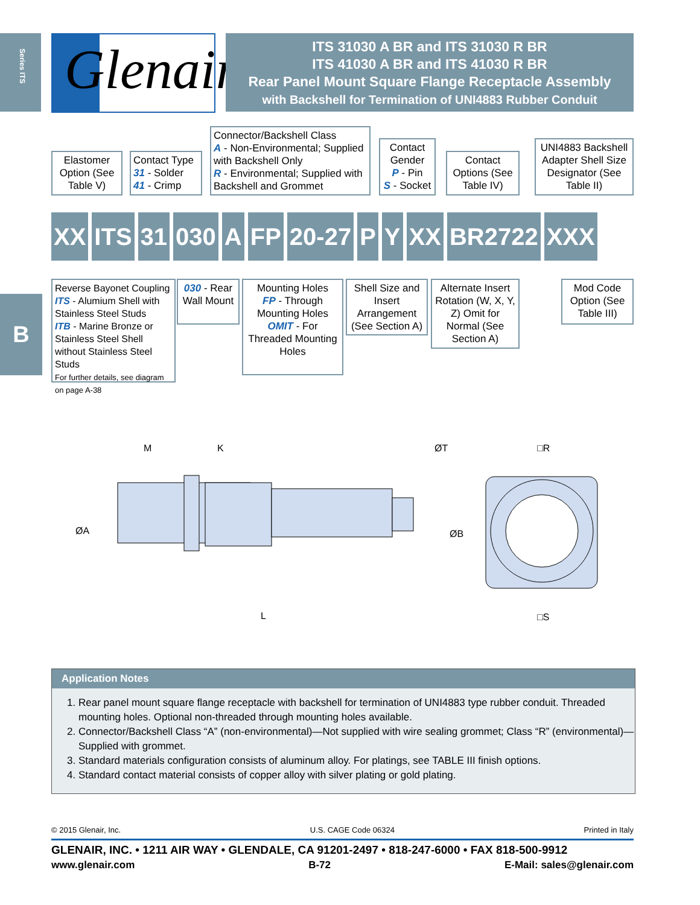Series ITS
Glenair®
ITS 31030 A BR and ITS 31030 R BR
ITS 41030 A BR and ITS 41030 R BR
Rear Panel Mount Square Flange Receptacle Assembly
with Backshell for Termination of UNI4883 Rubber Conduit
Elastomer Option (See Table V)
Contact Type
31 - Solder
41 - Crimp
Connector/Backshell Class
A - Non-Environmental; Supplied with Backshell Only
R - Environmental; Supplied with Backshell and Grommet
Contact Gender
P - Pin
S - Socket
Contact Options (See Table IV)
UNI4883 Backshell Adapter Shell Size Designator (See Table II)
XX ITS 31 030 A FP 20-27 P Y XX BR2722 XXX
Reverse Bayonet Coupling
ITS - Alumium Shell with Stainless Steel Studs
ITB - Marine Bronze or Stainless Steel Shell without Stainless Steel Studs
For further details, see diagram on page A-38
030 - Rear Wall Mount
Mounting Holes
FP - Through Mounting Holes
OMIT - For Threaded Mounting Holes
Shell Size and Insert Arrangement (See Section A)
Alternate Insert Rotation (W, X, Y, Z) Omit for Normal (See Section A)
Mod Code Option (See Table III)
B
M
K
ØT
□R
ØA
L
ØB
□S
Application Notes
1. Rear panel mount square flange receptacle with backshell for termination of UNI4883 type rubber conduit. Threaded mounting holes. Optional non-threaded through mounting holes available.
2. Connector/Backshell Class “A” (non-environmental)—Not supplied with wire sealing grommet; Class “R” (environmental)—Supplied with grommet.
3. Standard materials configuration consists of aluminum alloy. For platings, see TABLE III finish options.
4. Standard contact material consists of copper alloy with silver plating or gold plating.
© 2015 Glenair, Inc. U.S. CAGE Code 06324 Printed in Italy
GLENAIR, INC. • 1211 AIR WAY • GLENDALE, CA 91201-2497 • 818-247-6000 • FAX 818-500-9912
www.glenair.com B-72 E-Mail: sales@glenair.com